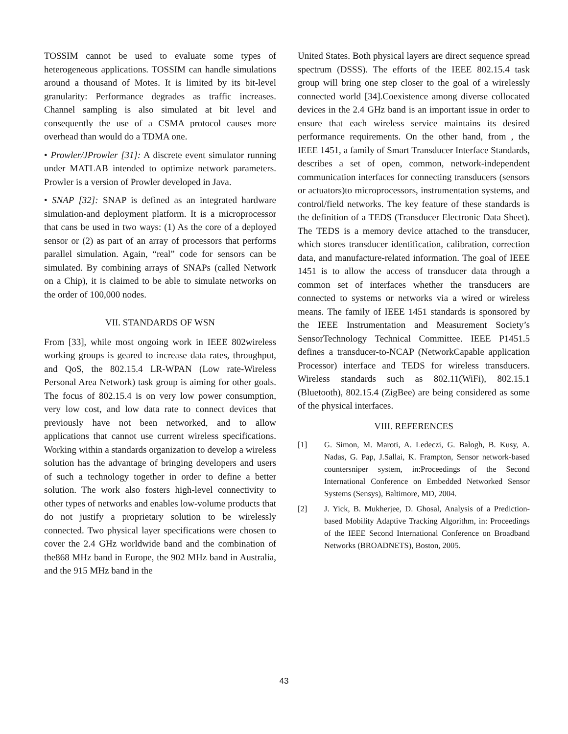TOSSIM cannot be used to evaluate some types of heterogeneous applications. TOSSIM can handle simulations around a thousand of Motes. It is limited by its bit-level granularity: Performance degrades as traffic increases. Channel sampling is also simulated at bit level and consequently the use of a CSMA protocol causes more overhead than would do a TDMA one.
• Prowler/JProwler [31]: A discrete event simulator running under MATLAB intended to optimize network parameters. Prowler is a version of Prowler developed in Java.
• SNAP [32]: SNAP is defined as an integrated hardware simulation-and deployment platform. It is a microprocessor that cans be used in two ways: (1) As the core of a deployed sensor or (2) as part of an array of processors that performs parallel simulation. Again, “real” code for sensors can be simulated. By combining arrays of SNAPs (called Network on a Chip), it is claimed to be able to simulate networks on the order of 100,000 nodes.
VII. STANDARDS OF WSN
From [33], while most ongoing work in IEEE 802wireless working groups is geared to increase data rates, throughput, and QoS, the 802.15.4 LR-WPAN (Low rate-Wireless Personal Area Network) task group is aiming for other goals. The focus of 802.15.4 is on very low power consumption, very low cost, and low data rate to connect devices that previously have not been networked, and to allow applications that cannot use current wireless specifications. Working within a standards organization to develop a wireless solution has the advantage of bringing developers and users of such a technology together in order to define a better solution. The work also fosters high-level connectivity to other types of networks and enables low-volume products that do not justify a proprietary solution to be wirelessly connected. Two physical layer specifications were chosen to cover the 2.4 GHz worldwide band and the combination of the868 MHz band in Europe, the 902 MHz band in Australia, and the 915 MHz band in the
United States. Both physical layers are direct sequence spread spectrum (DSSS). The efforts of the IEEE 802.15.4 task group will bring one step closer to the goal of a wirelessly connected world [34].Coexistence among diverse collocated devices in the 2.4 GHz band is an important issue in order to ensure that each wireless service maintains its desired performance requirements. On the other hand, from , the IEEE 1451, a family of Smart Transducer Interface Standards, describes a set of open, common, network-independent communication interfaces for connecting transducers (sensors or actuators)to microprocessors, instrumentation systems, and control/field networks. The key feature of these standards is the definition of a TEDS (Transducer Electronic Data Sheet). The TEDS is a memory device attached to the transducer, which stores transducer identification, calibration, correction data, and manufacture-related information. The goal of IEEE 1451 is to allow the access of transducer data through a common set of interfaces whether the transducers are connected to systems or networks via a wired or wireless means. The family of IEEE 1451 standards is sponsored by the IEEE Instrumentation and Measurement Society’s SensorTechnology Technical Committee. IEEE P1451.5 defines a transducer-to-NCAP (NetworkCapable application Processor) interface and TEDS for wireless transducers. Wireless standards such as 802.11(WiFi), 802.15.1 (Bluetooth), 802.15.4 (ZigBee) are being considered as some of the physical interfaces.
VIII. REFERENCES
[1] G. Simon, M. Maroti, A. Ledeczi, G. Balogh, B. Kusy, A. Nadas, G. Pap, J.Sallai, K. Frampton, Sensor network-based countersniper system, in:Proceedings of the Second International Conference on Embedded Networked Sensor Systems (Sensys), Baltimore, MD, 2004.
[2] J. Yick, B. Mukherjee, D. Ghosal, Analysis of a Prediction-based Mobility Adaptive Tracking Algorithm, in: Proceedings of the IEEE Second International Conference on Broadband Networks (BROADNETS), Boston, 2005.
43